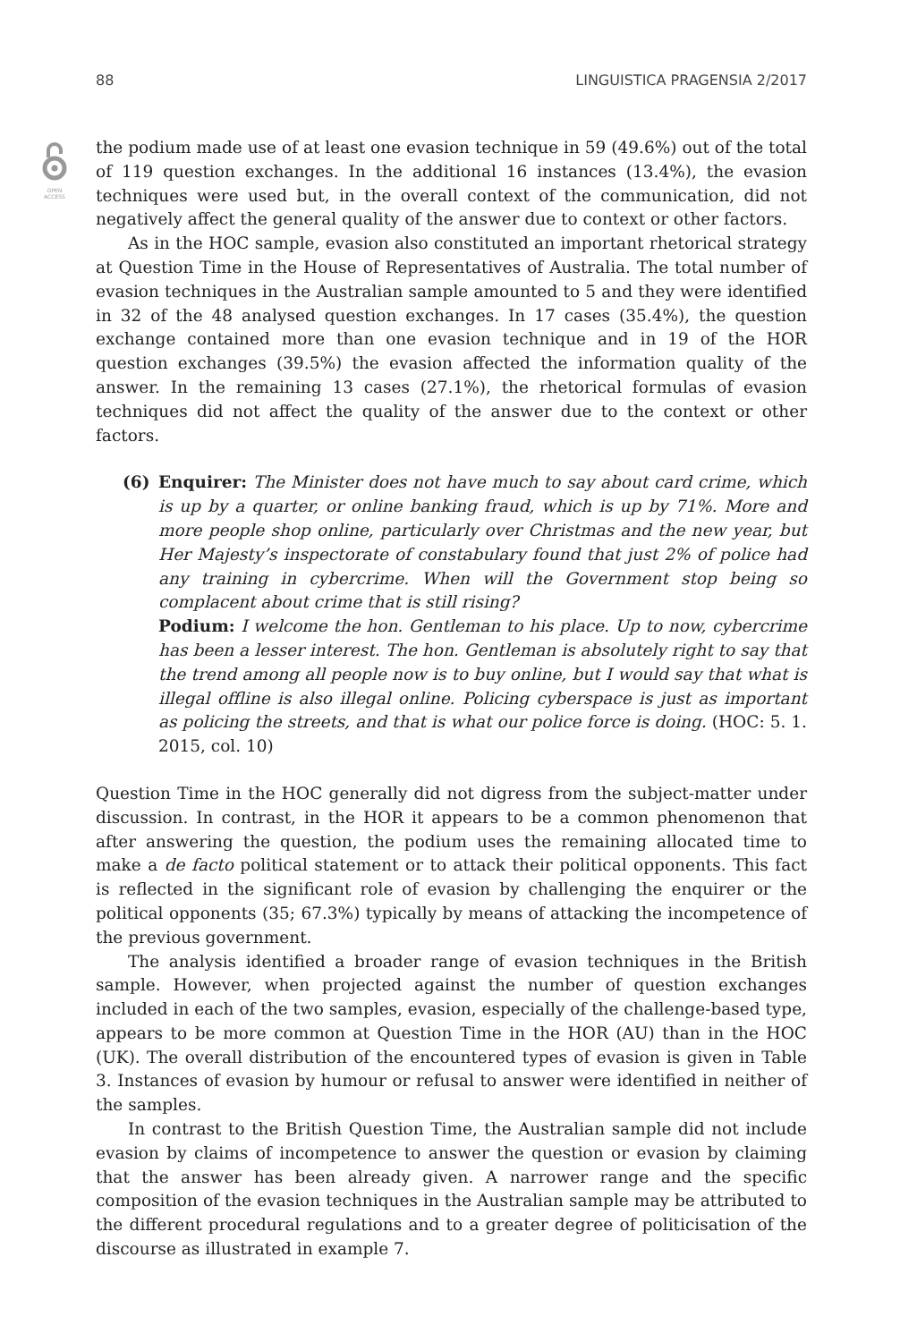88 LINGUISTICA PRAGENSIA 2/2017
OPEN
ACCESS
the podium made use of at least one evasion technique in 59 (49.6%) out of the total of 119 question exchanges. In the additional 16 instances (13.4%), the evasion techniques were used but, in the overall context of the communication, did not negatively affect the general quality of the answer due to context or other factors.
As in the HOC sample, evasion also constituted an important rhetorical strategy at Question Time in the House of Representatives of Australia. The total number of evasion techniques in the Australian sample amounted to 5 and they were identified in 32 of the 48 analysed question exchanges. In 17 cases (35.4%), the question exchange contained more than one evasion technique and in 19 of the HOR question exchanges (39.5%) the evasion affected the information quality of the answer. In the remaining 13 cases (27.1%), the rhetorical formulas of evasion techniques did not affect the quality of the answer due to the context or other factors.
(6) Enquirer: The Minister does not have much to say about card crime, which is up by a quarter, or online banking fraud, which is up by 71%. More and more people shop online, particularly over Christmas and the new year, but Her Majesty’s inspectorate of constabulary found that just 2% of police had any training in cybercrime. When will the Government stop being so complacent about crime that is still rising?
Podium: I welcome the hon. Gentleman to his place. Up to now, cybercrime has been a lesser interest. The hon. Gentleman is absolutely right to say that the trend among all people now is to buy online, but I would say that what is illegal offline is also illegal online. Policing cyberspace is just as important as policing the streets, and that is what our police force is doing. (HOC: 5. 1. 2015, col. 10)
Question Time in the HOC generally did not digress from the subject-matter under discussion. In contrast, in the HOR it appears to be a common phenomenon that after answering the question, the podium uses the remaining allocated time to make a de facto political statement or to attack their political opponents. This fact is reflected in the significant role of evasion by challenging the enquirer or the political opponents (35; 67.3%) typically by means of attacking the incompetence of the previous government.
The analysis identified a broader range of evasion techniques in the British sample. However, when projected against the number of question exchanges included in each of the two samples, evasion, especially of the challenge-based type, appears to be more common at Question Time in the HOR (AU) than in the HOC (UK). The overall distribution of the encountered types of evasion is given in Table 3. Instances of evasion by humour or refusal to answer were identified in neither of the samples.
In contrast to the British Question Time, the Australian sample did not include evasion by claims of incompetence to answer the question or evasion by claiming that the answer has been already given. A narrower range and the specific composition of the evasion techniques in the Australian sample may be attributed to the different procedural regulations and to a greater degree of politicisation of the discourse as illustrated in example 7.